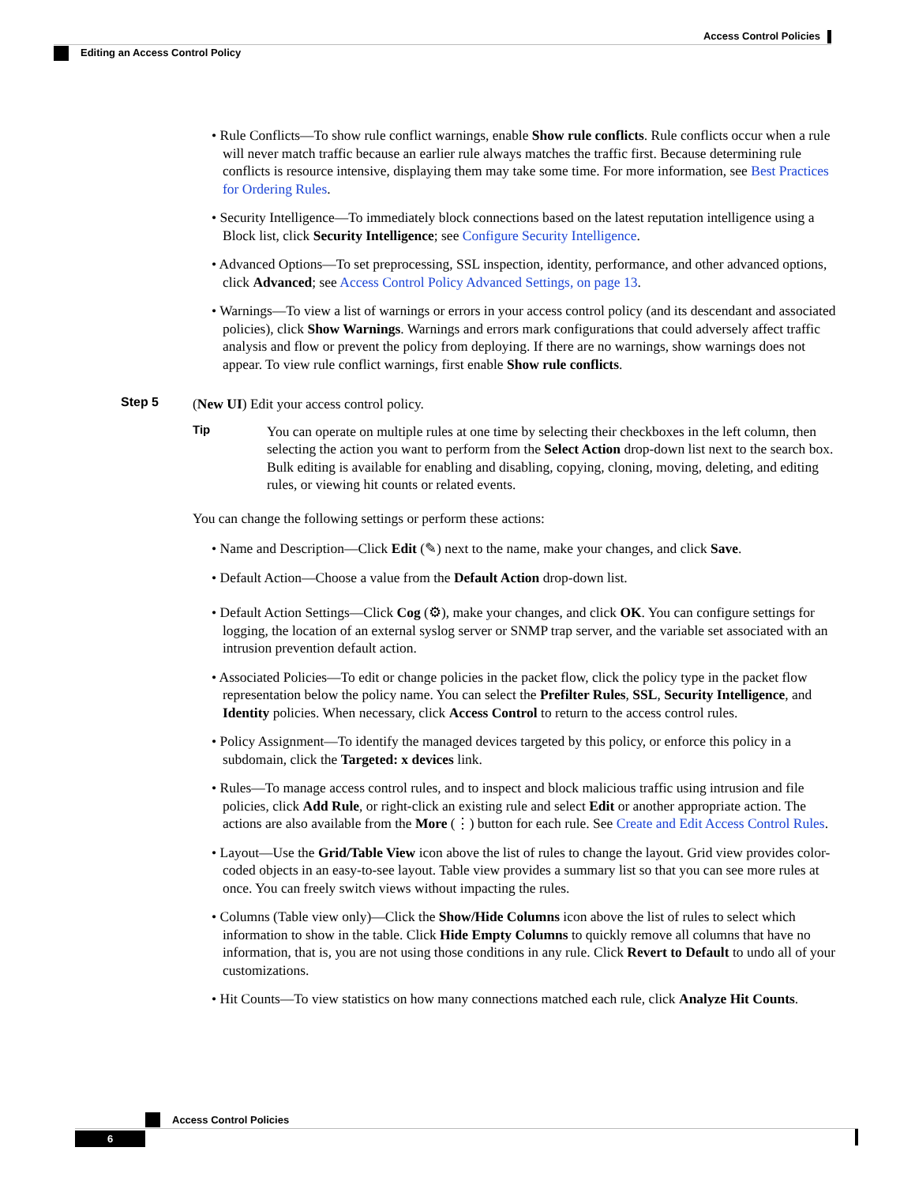Access Control Policies
Editing an Access Control Policy
• Rule Conflicts—To show rule conflict warnings, enable Show rule conflicts. Rule conflicts occur when a rule will never match traffic because an earlier rule always matches the traffic first. Because determining rule conflicts is resource intensive, displaying them may take some time. For more information, see Best Practices for Ordering Rules.
• Security Intelligence—To immediately block connections based on the latest reputation intelligence using a Block list, click Security Intelligence; see Configure Security Intelligence.
• Advanced Options—To set preprocessing, SSL inspection, identity, performance, and other advanced options, click Advanced; see Access Control Policy Advanced Settings, on page 13.
• Warnings—To view a list of warnings or errors in your access control policy (and its descendant and associated policies), click Show Warnings. Warnings and errors mark configurations that could adversely affect traffic analysis and flow or prevent the policy from deploying. If there are no warnings, show warnings does not appear. To view rule conflict warnings, first enable Show rule conflicts.
Step 5
(New UI) Edit your access control policy.
Tip
You can operate on multiple rules at one time by selecting their checkboxes in the left column, then selecting the action you want to perform from the Select Action drop-down list next to the search box. Bulk editing is available for enabling and disabling, copying, cloning, moving, deleting, and editing rules, or viewing hit counts or related events.
You can change the following settings or perform these actions:
• Name and Description—Click Edit (✎) next to the name, make your changes, and click Save.
• Default Action—Choose a value from the Default Action drop-down list.
• Default Action Settings—Click Cog (⚙), make your changes, and click OK. You can configure settings for logging, the location of an external syslog server or SNMP trap server, and the variable set associated with an intrusion prevention default action.
• Associated Policies—To edit or change policies in the packet flow, click the policy type in the packet flow representation below the policy name. You can select the Prefilter Rules, SSL, Security Intelligence, and Identity policies. When necessary, click Access Control to return to the access control rules.
• Policy Assignment—To identify the managed devices targeted by this policy, or enforce this policy in a subdomain, click the Targeted: x devices link.
• Rules—To manage access control rules, and to inspect and block malicious traffic using intrusion and file policies, click Add Rule, or right-click an existing rule and select Edit or another appropriate action. The actions are also available from the More (⋮) button for each rule. See Create and Edit Access Control Rules.
• Layout—Use the Grid/Table View icon above the list of rules to change the layout. Grid view provides color-coded objects in an easy-to-see layout. Table view provides a summary list so that you can see more rules at once. You can freely switch views without impacting the rules.
• Columns (Table view only)—Click the Show/Hide Columns icon above the list of rules to select which information to show in the table. Click Hide Empty Columns to quickly remove all columns that have no information, that is, you are not using those conditions in any rule. Click Revert to Default to undo all of your customizations.
• Hit Counts—To view statistics on how many connections matched each rule, click Analyze Hit Counts.
Access Control Policies
6